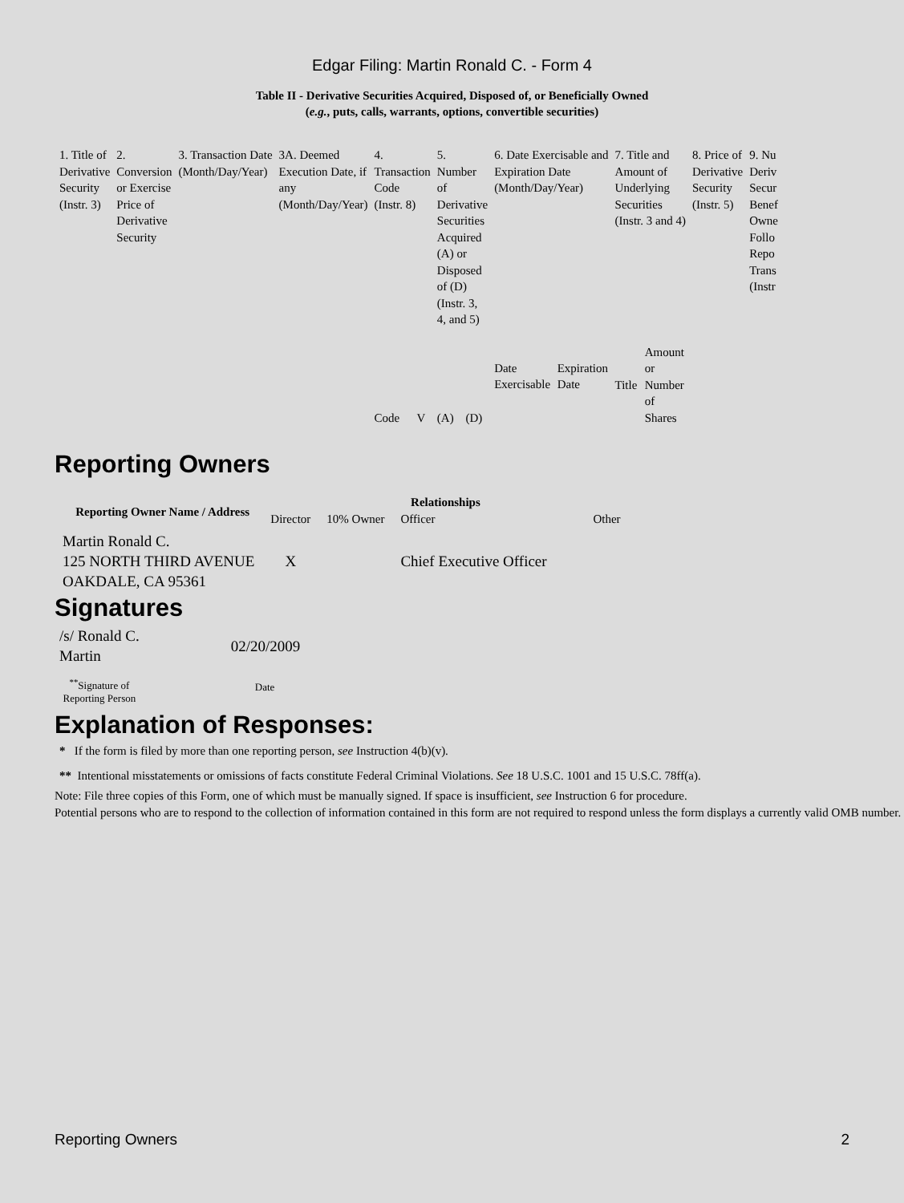Edgar Filing: Martin Ronald C. - Form 4
Table II - Derivative Securities Acquired, Disposed of, or Beneficially Owned
(e.g., puts, calls, warrants, options, convertible securities)
| 1. Title of Derivative Security (Instr. 3) | 2. Conversion or Exercise Price of Derivative Security | 3. Transaction Date (Month/Day/Year) | 3A. Deemed Execution Date, if any (Month/Day/Year) | 4. Transaction Code (Instr. 8) | | 5. Number of Derivative Securities Acquired (A) or Disposed of (D) (Instr. 3, 4, and 5) | | 6. Date Exercisable and Expiration Date (Month/Day/Year) | | 7. Title and Amount of Underlying Securities (Instr. 3 and 4) | | 8. Price of Derivative Security (Instr. 5) | 9. Nu Deriv Secur Benef Owne Follo Repo Trans (Instr |
| | | | | Code | V | (A) | (D) | Date Exercisable | Expiration Date | Title | Amount or Number of Shares | | |
Reporting Owners
| Reporting Owner Name / Address | Relationships | | | |
| --- | --- | --- | --- | --- |
| | Director | 10% Owner | Officer | Other |
| Martin Ronald C. 125 NORTH THIRD AVENUE OAKDALE, CA 95361 | X | | Chief Executive Officer | |
Signatures
| /s/ Ronald C. Martin | 02/20/2009 |
| <sup>**</sup> Signature of Reporting Person | Date |
Explanation of Responses:
* If the form is filed by more than one reporting person, see Instruction 4(b)(v).
** Intentional misstatements or omissions of facts constitute Federal Criminal Violations. See 18 U.S.C. 1001 and 15 U.S.C. 78ff(a).
Note: File three copies of this Form, one of which must be manually signed. If space is insufficient, see Instruction 6 for procedure.
Potential persons who are to respond to the collection of information contained in this form are not required to respond unless the form displays a currently valid OMB number.
Reporting Owners 2